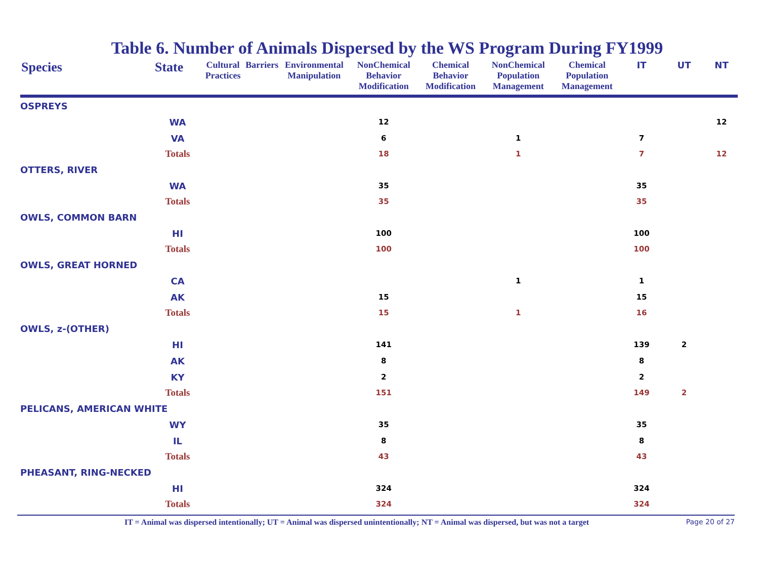Table 6. Number of Animals Dispersed by the WS Program During FY1999
| Species | State | Cultural Practices | Barriers | Environmental Manipulation | NonChemical Behavior Modification | Chemical Behavior Modification | NonChemical Population Management | Chemical Population Management | IT | UT | NT |
| --- | --- | --- | --- | --- | --- | --- | --- | --- | --- | --- | --- |
| OSPREYS | | | | | | | | | | | |
| | WA | | | | 12 | | | | | | 12 |
| | VA | | | | 6 | | 1 | | 7 | | |
| | Totals | | | | 18 | | 1 | | 7 | | 12 |
| OTTERS, RIVER | | | | | | | | | | | |
| | WA | | | | 35 | | | | 35 | | |
| | Totals | | | | 35 | | | | 35 | | |
| OWLS, COMMON BARN | | | | | | | | | | | |
| | HI | | | | 100 | | | | 100 | | |
| | Totals | | | | 100 | | | | 100 | | |
| OWLS, GREAT HORNED | | | | | | | | | | | |
| | CA | | | | | | 1 | | 1 | | |
| | AK | | | | 15 | | | | 15 | | |
| | Totals | | | | 15 | | 1 | | 16 | | |
| OWLS, z-(OTHER) | | | | | | | | | | | |
| | HI | | | | 141 | | | | 139 | 2 | |
| | AK | | | | 8 | | | | 8 | | |
| | KY | | | | 2 | | | | 2 | | |
| | Totals | | | | 151 | | | | 149 | 2 | |
| PELICANS, AMERICAN WHITE | | | | | | | | | | | |
| | WY | | | | 35 | | | | 35 | | |
| | IL | | | | 8 | | | | 8 | | |
| | Totals | | | | 43 | | | | 43 | | |
| PHEASANT, RING-NECKED | | | | | | | | | | | |
| | HI | | | | 324 | | | | 324 | | |
| | Totals | | | | 324 | | | | 324 | | |
IT = Animal was dispersed intentionally; UT = Animal was dispersed unintentionally; NT = Animal was dispersed, but was not a target Page 20 of 27